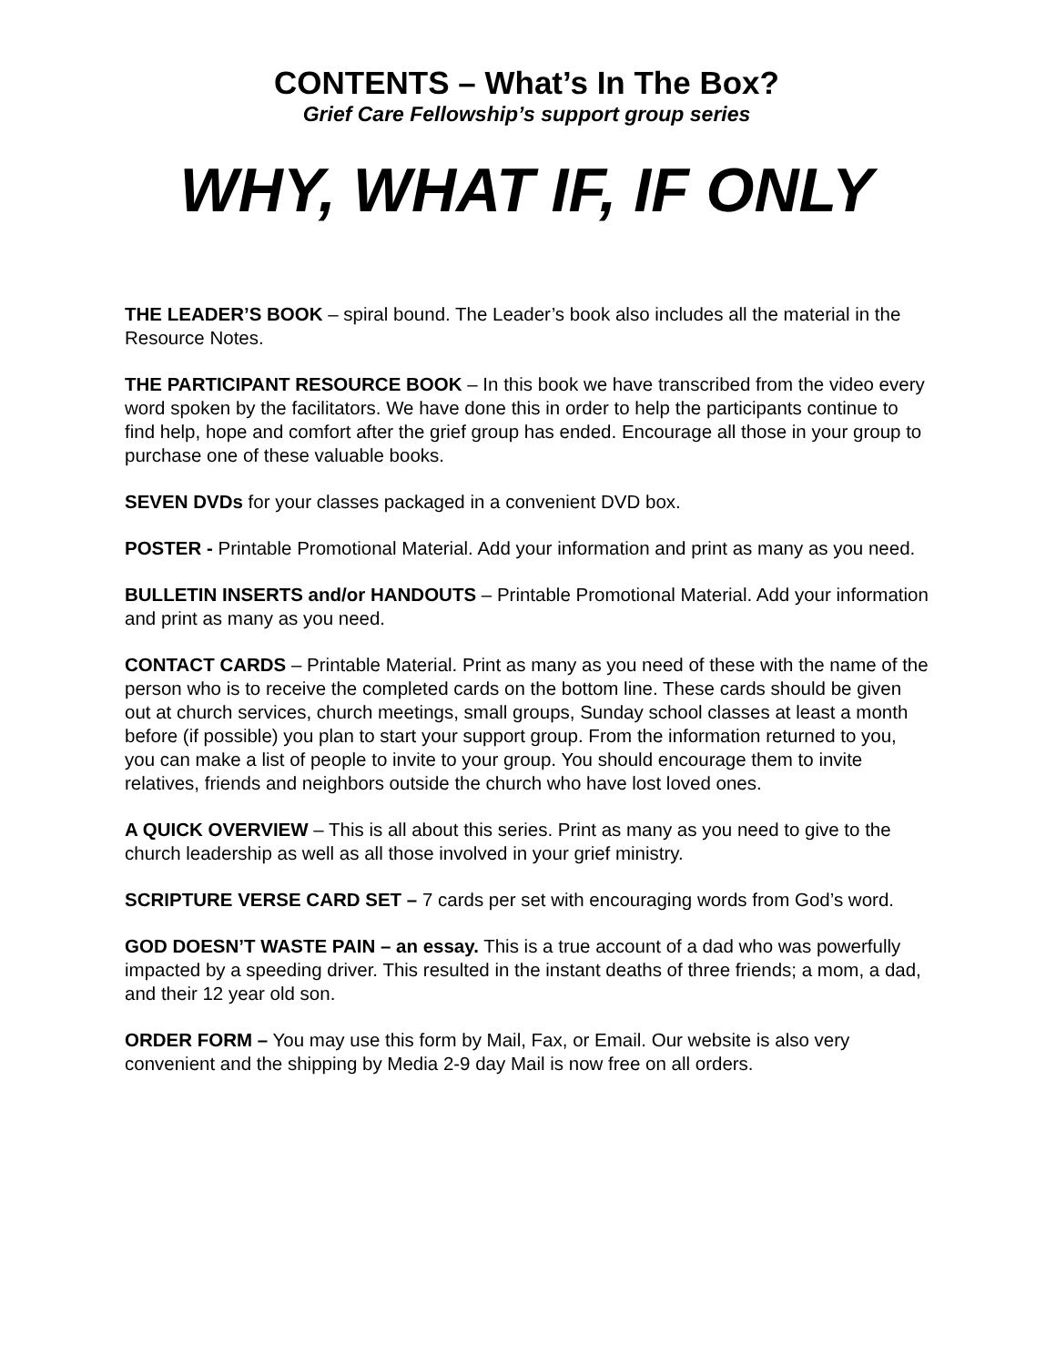CONTENTS – What’s In The Box?
Grief Care Fellowship’s support group series
WHY, WHAT IF, IF ONLY
THE LEADER’S BOOK – spiral bound. The Leader’s book also includes all the material in the Resource Notes.
THE PARTICIPANT RESOURCE BOOK – In this book we have transcribed from the video every word spoken by the facilitators. We have done this in order to help the participants continue to find help, hope and comfort after the grief group has ended. Encourage all those in your group to purchase one of these valuable books.
SEVEN DVDs for your classes packaged in a convenient DVD box.
POSTER - Printable Promotional Material. Add your information and print as many as you need.
BULLETIN INSERTS and/or HANDOUTS – Printable Promotional Material. Add your information and print as many as you need.
CONTACT CARDS – Printable Material. Print as many as you need of these with the name of the person who is to receive the completed cards on the bottom line. These cards should be given out at church services, church meetings, small groups, Sunday school classes at least a month before (if possible) you plan to start your support group. From the information returned to you, you can make a list of people to invite to your group. You should encourage them to invite relatives, friends and neighbors outside the church who have lost loved ones.
A QUICK OVERVIEW – This is all about this series. Print as many as you need to give to the church leadership as well as all those involved in your grief ministry.
SCRIPTURE VERSE CARD SET – 7 cards per set with encouraging words from God’s word.
GOD DOESN’T WASTE PAIN – an essay. This is a true account of a dad who was powerfully impacted by a speeding driver. This resulted in the instant deaths of three friends; a mom, a dad, and their 12 year old son.
ORDER FORM – You may use this form by Mail, Fax, or Email. Our website is also very convenient and the shipping by Media 2-9 day Mail is now free on all orders.